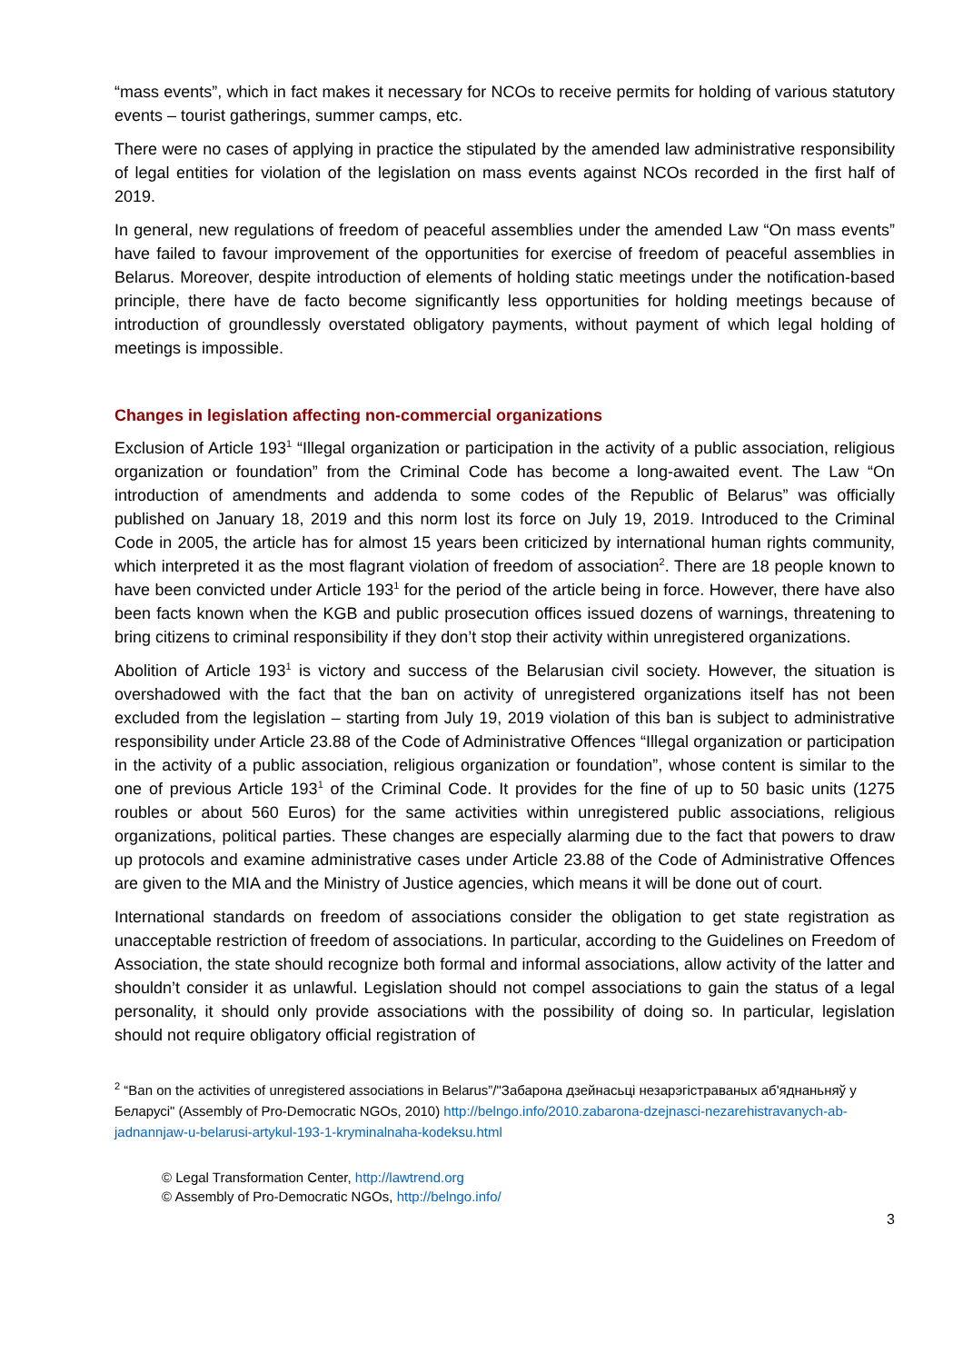“mass events”, which in fact makes it necessary for NCOs to receive permits for holding of various statutory events – tourist gatherings, summer camps, etc.
There were no cases of applying in practice the stipulated by the amended law administrative responsibility of legal entities for violation of the legislation on mass events against NCOs recorded in the first half of 2019.
In general, new regulations of freedom of peaceful assemblies under the amended Law “On mass events” have failed to favour improvement of the opportunities for exercise of freedom of peaceful assemblies in Belarus. Moreover, despite introduction of elements of holding static meetings under the notification-based principle, there have de facto become significantly less opportunities for holding meetings because of introduction of groundlessly overstated obligatory payments, without payment of which legal holding of meetings is impossible.
Changes in legislation affecting non-commercial organizations
Exclusion of Article 193<sup>1</sup> “Illegal organization or participation in the activity of a public association, religious organization or foundation” from the Criminal Code has become a long-awaited event. The Law “On introduction of amendments and addenda to some codes of the Republic of Belarus” was officially published on January 18, 2019 and this norm lost its force on July 19, 2019. Introduced to the Criminal Code in 2005, the article has for almost 15 years been criticized by international human rights community, which interpreted it as the most flagrant violation of freedom of association<sup>2</sup>. There are 18 people known to have been convicted under Article 193<sup>1</sup> for the period of the article being in force. However, there have also been facts known when the KGB and public prosecution offices issued dozens of warnings, threatening to bring citizens to criminal responsibility if they don’t stop their activity within unregistered organizations.
Abolition of Article 193<sup>1</sup> is victory and success of the Belarusian civil society. However, the situation is overshadowed with the fact that the ban on activity of unregistered organizations itself has not been excluded from the legislation – starting from July 19, 2019 violation of this ban is subject to administrative responsibility under Article 23.88 of the Code of Administrative Offences “Illegal organization or participation in the activity of a public association, religious organization or foundation”, whose content is similar to the one of previous Article 193<sup>1</sup> of the Criminal Code. It provides for the fine of up to 50 basic units (1275 roubles or about 560 Euros) for the same activities within unregistered public associations, religious organizations, political parties. These changes are especially alarming due to the fact that powers to draw up protocols and examine administrative cases under Article 23.88 of the Code of Administrative Offences are given to the MIA and the Ministry of Justice agencies, which means it will be done out of court.
International standards on freedom of associations consider the obligation to get state registration as unacceptable restriction of freedom of associations. In particular, according to the Guidelines on Freedom of Association, the state should recognize both formal and informal associations, allow activity of the latter and shouldn’t consider it as unlawful. Legislation should not compel associations to gain the status of a legal personality, it should only provide associations with the possibility of doing so. In particular, legislation should not require obligatory official registration of
<sup>2</sup> “Ban on the activities of unregistered associations in Belarus”/"Забарона дзейнасьці незарэгістраваных аб'яднаньняў у Беларусі" (Assembly of Pro-Democratic NGOs, 2010) http://belngo.info/2010.zabarona-dzejnasci-nezarehistravanych-ab-jadnannjaw-u-belarusi-artykul-193-1-kryminalnaha-kodeksu.html
© Legal Transformation Center, http://lawtrend.org
© Assembly of Pro-Democratic NGOs, http://belngo.info/
3